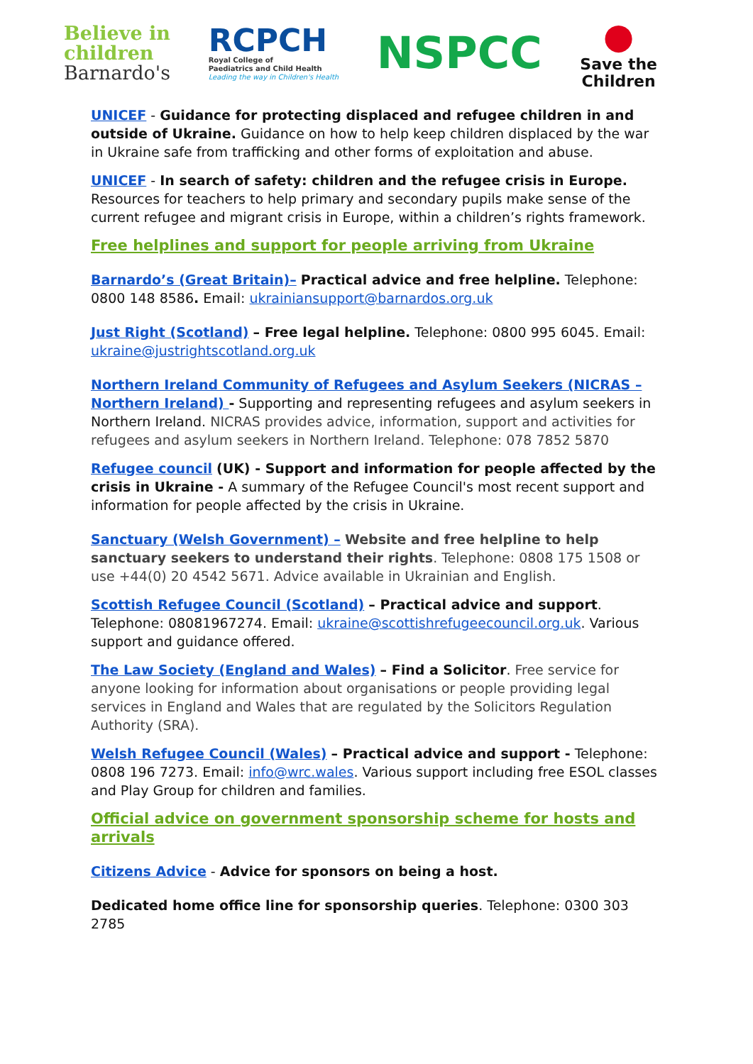Believe in
children
Barnardo's
RCPCH
Royal College of
Paediatrics and Child Health
Leading the way in Children's Health
NSPCC
●
Save the
Children
UNICEF - Guidance for protecting displaced and refugee children in and outside of Ukraine. Guidance on how to help keep children displaced by the war in Ukraine safe from trafficking and other forms of exploitation and abuse.
UNICEF - In search of safety: children and the refugee crisis in Europe. Resources for teachers to help primary and secondary pupils make sense of the current refugee and migrant crisis in Europe, within a children’s rights framework.
Free helplines and support for people arriving from Ukraine
Barnardo’s (Great Britain)– Practical advice and free helpline. Telephone: 0800 148 8586. Email: ukrainiansupport@barnardos.org.uk
Just Right (Scotland) – Free legal helpline. Telephone: 0800 995 6045. Email: ukraine@justrightscotland.org.uk
Northern Ireland Community of Refugees and Asylum Seekers (NICRAS – Northern Ireland) - Supporting and representing refugees and asylum seekers in Northern Ireland. NICRAS provides advice, information, support and activities for refugees and asylum seekers in Northern Ireland. Telephone: 078 7852 5870
Refugee council (UK) - Support and information for people affected by the crisis in Ukraine - A summary of the Refugee Council's most recent support and information for people affected by the crisis in Ukraine.
Sanctuary (Welsh Government) – Website and free helpline to help sanctuary seekers to understand their rights. Telephone: 0808 175 1508 or use +44(0) 20 4542 5671. Advice available in Ukrainian and English.
Scottish Refugee Council (Scotland) – Practical advice and support. Telephone: 08081967274. Email: ukraine@scottishrefugeecouncil.org.uk. Various support and guidance offered.
The Law Society (England and Wales) – Find a Solicitor. Free service for anyone looking for information about organisations or people providing legal services in England and Wales that are regulated by the Solicitors Regulation Authority (SRA).
Welsh Refugee Council (Wales) – Practical advice and support - Telephone: 0808 196 7273. Email: info@wrc.wales. Various support including free ESOL classes and Play Group for children and families.
Official advice on government sponsorship scheme for hosts and arrivals
Citizens Advice - Advice for sponsors on being a host.
Dedicated home office line for sponsorship queries. Telephone: 0300 303 2785